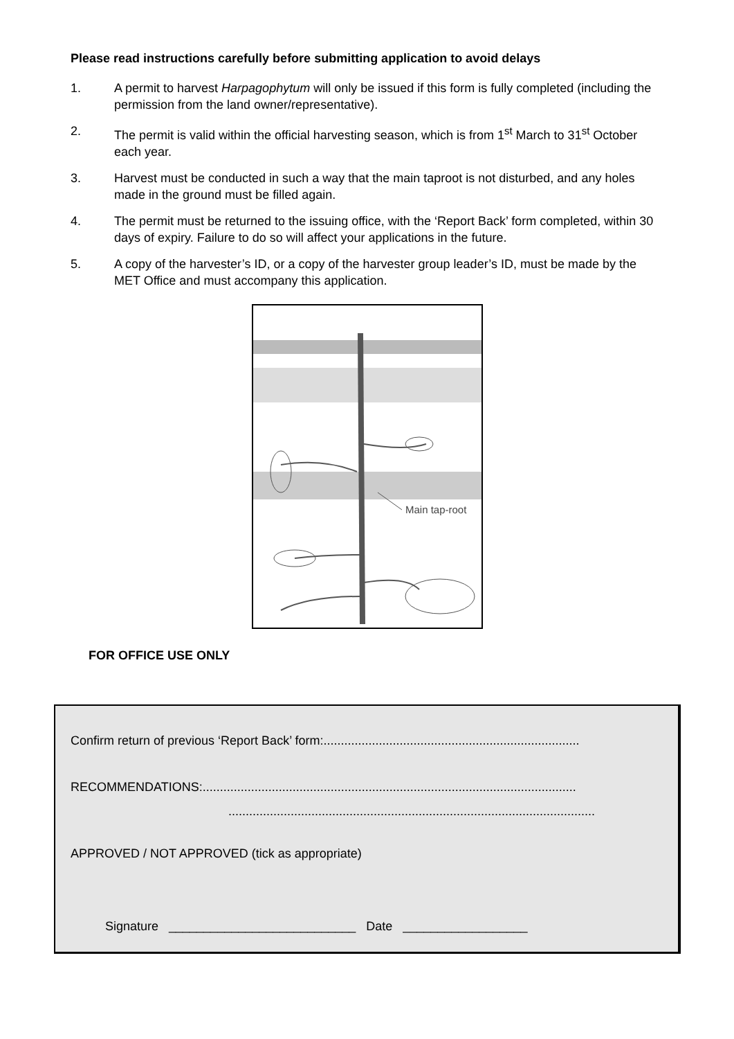Please read instructions carefully before submitting application to avoid delays
1. A permit to harvest Harpagophytum will only be issued if this form is fully completed (including the permission from the land owner/representative).
2. The permit is valid within the official harvesting season, which is from 1<sup>st</sup> March to 31<sup>st</sup> October each year.
3. Harvest must be conducted in such a way that the main taproot is not disturbed, and any holes made in the ground must be filled again.
4. The permit must be returned to the issuing office, with the ‘Report Back’ form completed, within 30 days of expiry. Failure to do so will affect your applications in the future.
5. A copy of the harvester’s ID, or a copy of the harvester group leader’s ID, must be made by the MET Office and must accompany this application.
Main tap-root
FOR OFFICE USE ONLY
Confirm return of previous ‘Report Back’ form:..........................................................................
RECOMMENDATIONS:............................................................................................................
..........................................................................................................
APPROVED / NOT APPROVED (tick as appropriate)
Signature ___________________________ Date __________________